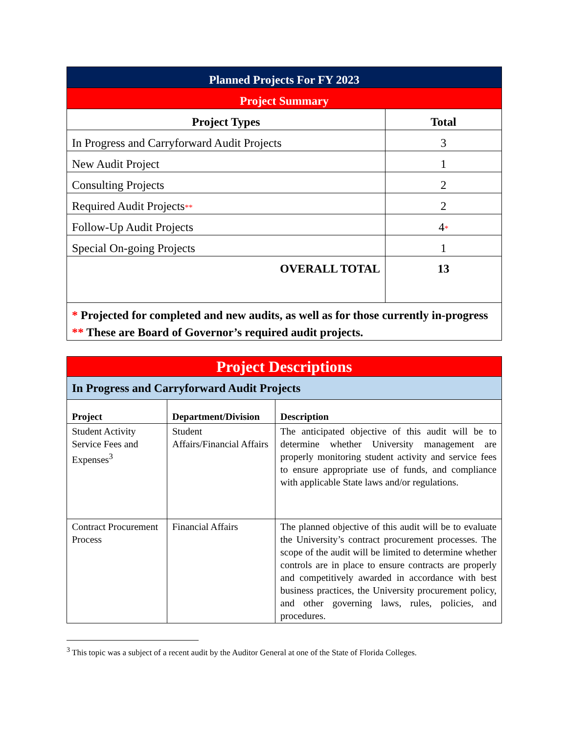| Planned Projects For FY 2023 | |
| Project Summary | |
| Project Types | Total |
| In Progress and Carryforward Audit Projects | 3 |
| New Audit Project | 1 |
| Consulting Projects | 2 |
| Required Audit Projects ** | 2 |
| Follow-Up Audit Projects | 4 * |
| Special On-going Projects | 1 |
| OVERALL TOTAL | 13 |
| * Projected for completed and new audits, as well as for those currently in-progress ** These are Board of Governor’s required audit projects. | |
| Project Descriptions | | |
| In Progress and Carryforward Audit Projects | | |
| Project | Department/Division | Description |
| Student Activity Service Fees and Expenses<sup>3</sup> | Student Affairs/Financial Affairs | The anticipated objective of this audit will be to determine whether University management are properly monitoring student activity and service fees to ensure appropriate use of funds, and compliance with applicable State laws and/or regulations. |
| Contract Procurement Process | Financial Affairs | The planned objective of this audit will be to evaluate the University’s contract procurement processes. The scope of the audit will be limited to determine whether controls are in place to ensure contracts are properly and competitively awarded in accordance with best business practices, the University procurement policy, and other governing laws, rules, policies, and procedures. |
<sup>3</sup> This topic was a subject of a recent audit by the Auditor General at one of the State of Florida Colleges.